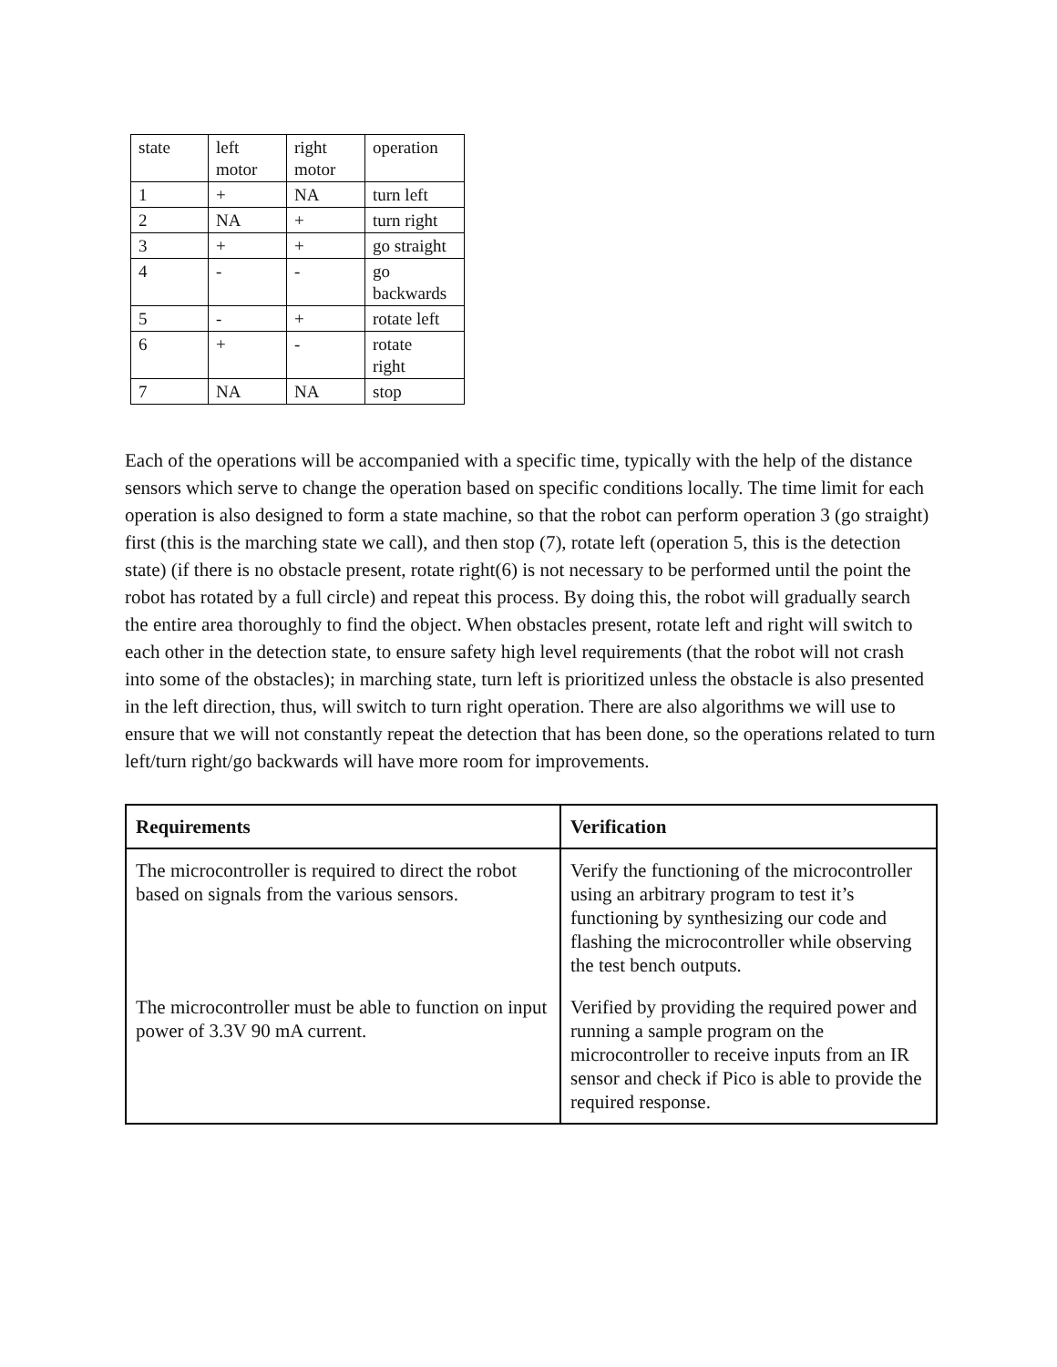| state | left motor | right motor | operation |
| 1 | + | NA | turn left |
| 2 | NA | + | turn right |
| 3 | + | + | go straight |
| 4 | - | - | go backwards |
| 5 | - | + | rotate left |
| 6 | + | - | rotate right |
| 7 | NA | NA | stop |
Each of the operations will be accompanied with a specific time, typically with the help of the distance sensors which serve to change the operation based on specific conditions locally. The time limit for each operation is also designed to form a state machine, so that the robot can perform operation 3 (go straight) first (this is the marching state we call), and then stop (7), rotate left (operation 5, this is the detection state) (if there is no obstacle present, rotate right(6) is not necessary to be performed until the point the robot has rotated by a full circle) and repeat this process. By doing this, the robot will gradually search the entire area thoroughly to find the object. When obstacles present, rotate left and right will switch to each other in the detection state, to ensure safety high level requirements (that the robot will not crash into some of the obstacles); in marching state, turn left is prioritized unless the obstacle is also presented in the left direction, thus, will switch to turn right operation. There are also algorithms we will use to ensure that we will not constantly repeat the detection that has been done, so the operations related to turn left/turn right/go backwards will have more room for improvements.
| Requirements | Verification |
| --- | --- |
| The microcontroller is required to direct the robot based on signals from the various sensors. | Verify the functioning of the microcontroller using an arbitrary program to test it’s functioning by synthesizing our code and flashing the microcontroller while observing the test bench outputs. |
| The microcontroller must be able to function on input power of 3.3V 90 mA current. | Verified by providing the required power and running a sample program on the microcontroller to receive inputs from an IR sensor and check if Pico is able to provide the required response. |